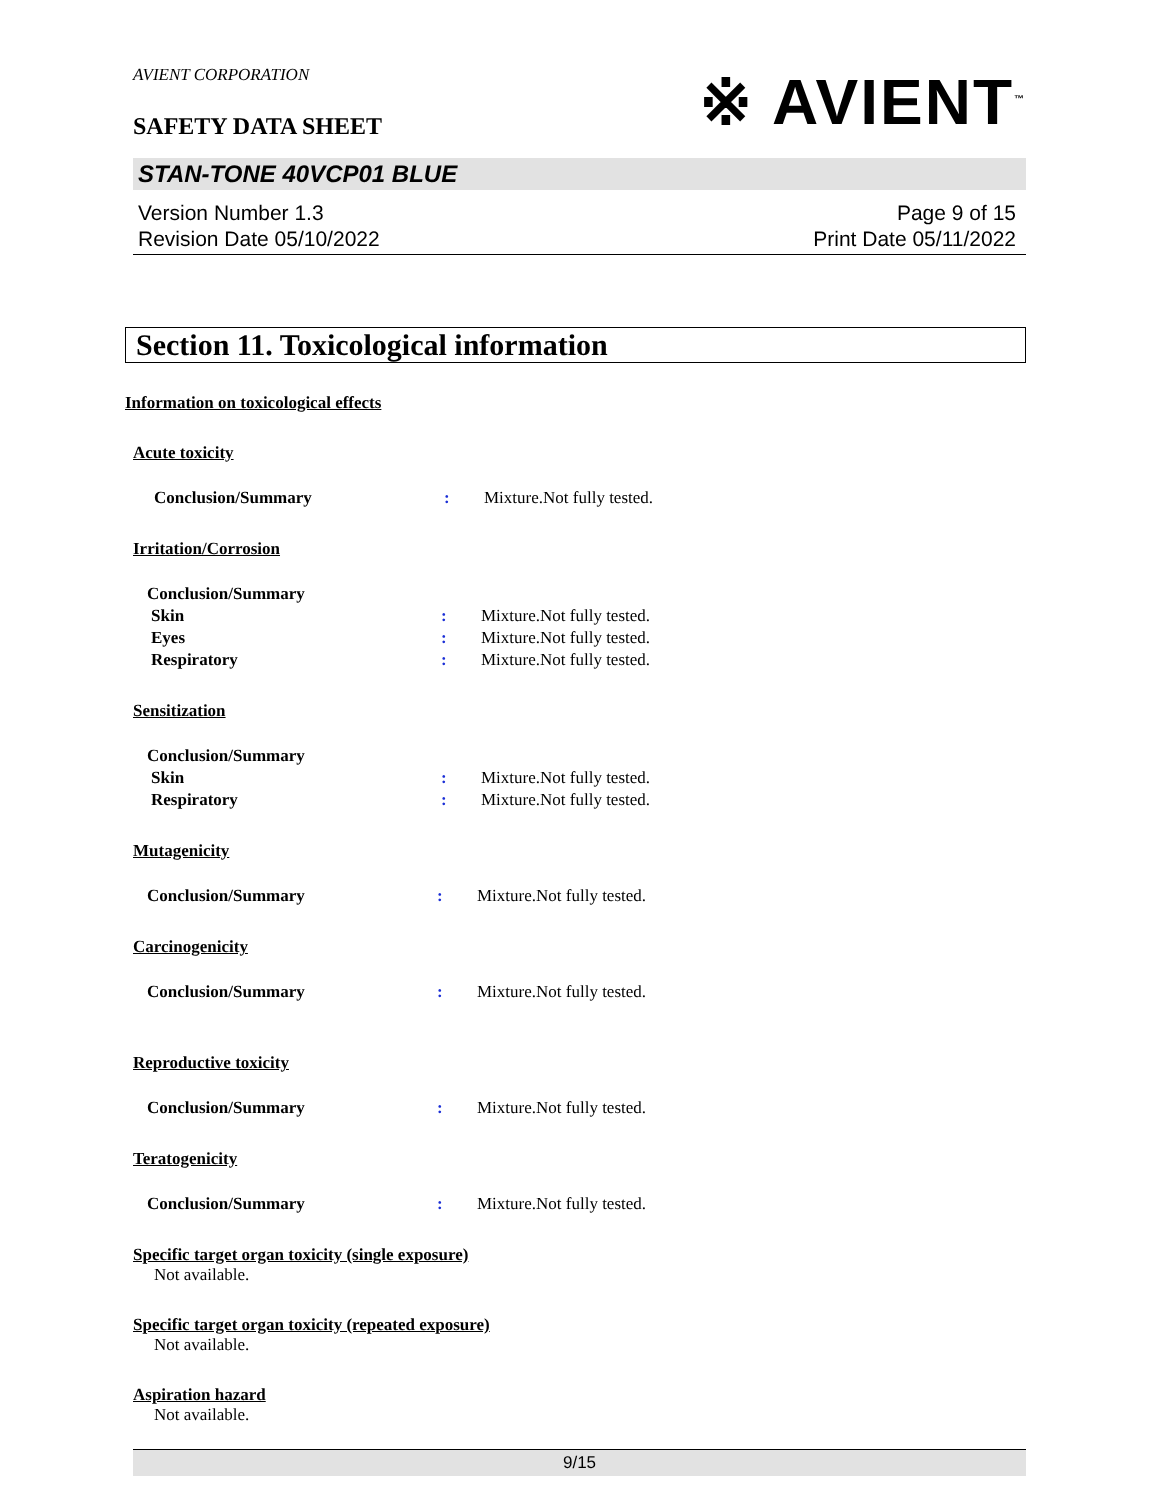AVIENT CORPORATION
※ AVIENT<sup>™</sup>
SAFETY DATA SHEET
STAN-TONE 40VCP01 BLUE
Version Number 1.3
Revision Date 05/10/2022
Page 9 of 15
Print Date 05/11/2022
Section 11. Toxicological information
Information on toxicological effects
Acute toxicity
Conclusion/Summary : Mixture.Not fully tested.
Irritation/Corrosion
Conclusion/Summary
Skin : Mixture.Not fully tested.
Eyes : Mixture.Not fully tested.
Respiratory : Mixture.Not fully tested.
Sensitization
Conclusion/Summary
Skin : Mixture.Not fully tested.
Respiratory : Mixture.Not fully tested.
Mutagenicity
Conclusion/Summary : Mixture.Not fully tested.
Carcinogenicity
Conclusion/Summary : Mixture.Not fully tested.
Reproductive toxicity
Conclusion/Summary : Mixture.Not fully tested.
Teratogenicity
Conclusion/Summary : Mixture.Not fully tested.
Specific target organ toxicity (single exposure)
Not available.
Specific target organ toxicity (repeated exposure)
Not available.
Aspiration hazard
Not available.
9/15